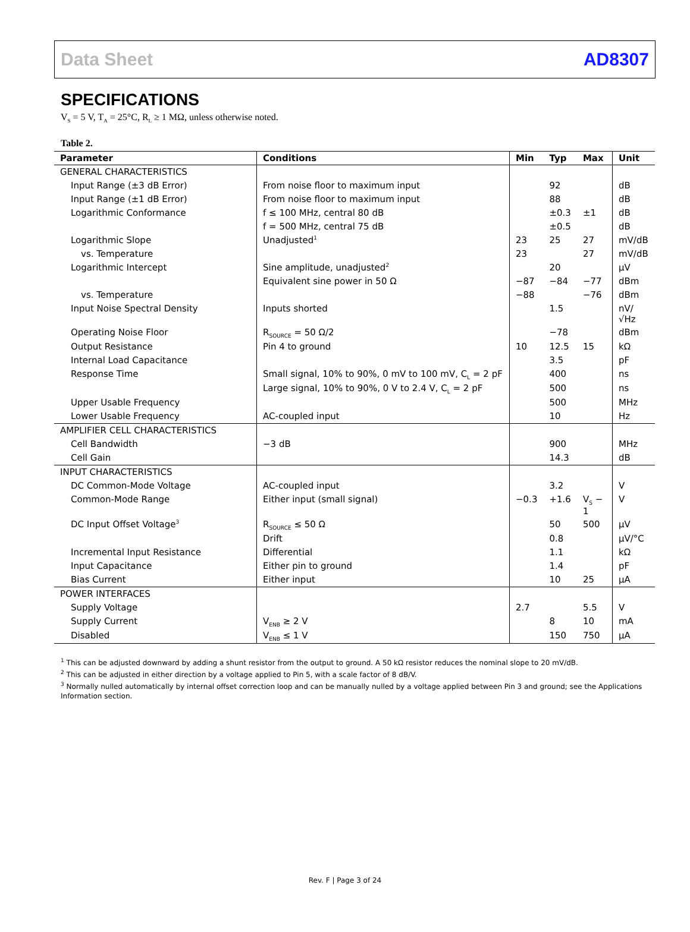Data Sheet AD8307
SPECIFICATIONS
V<sub>S</sub> = 5 V, T<sub>A</sub> = 25°C, R<sub>L</sub> ≥ 1 MΩ, unless otherwise noted.
Table 2.
| Parameter | Conditions | Min | Typ | Max | Unit |
| --- | --- | --- | --- | --- | --- |
| GENERAL CHARACTERISTICS | | | | | |
| Input Range (±3 dB Error) | From noise floor to maximum input | | 92 | | dB |
| Input Range (±1 dB Error) | From noise floor to maximum input | | 88 | | dB |
| Logarithmic Conformance | f ≤ 100 MHz, central 80 dB | | ±0.3 | ±1 | dB |
| | f = 500 MHz, central 75 dB | | ±0.5 | | dB |
| Logarithmic Slope | Unadjusted<sup>1</sup> | 23 | 25 | 27 | mV/dB |
| vs. Temperature | | 23 | | 27 | mV/dB |
| Logarithmic Intercept | Sine amplitude, unadjusted<sup>2</sup> | | 20 | | μV |
| | Equivalent sine power in 50 Ω | −87 | −84 | −77 | dBm |
| vs. Temperature | | −88 | | −76 | dBm |
| Input Noise Spectral Density | Inputs shorted | | 1.5 | | nV/√Hz |
| Operating Noise Floor | R<sub>SOURCE</sub> = 50 Ω/2 | | −78 | | dBm |
| Output Resistance | Pin 4 to ground | 10 | 12.5 | 15 | kΩ |
| Internal Load Capacitance | | | 3.5 | | pF |
| Response Time | Small signal, 10% to 90%, 0 mV to 100 mV, C<sub>L</sub> = 2 pF | | 400 | | ns |
| | Large signal, 10% to 90%, 0 V to 2.4 V, C<sub>L</sub> = 2 pF | | 500 | | ns |
| Upper Usable Frequency | | | 500 | | MHz |
| Lower Usable Frequency | AC-coupled input | | 10 | | Hz |
| AMPLIFIER CELL CHARACTERISTICS | | | | | |
| Cell Bandwidth | −3 dB | | 900 | | MHz |
| Cell Gain | | | 14.3 | | dB |
| INPUT CHARACTERISTICS | | | | | |
| DC Common-Mode Voltage | AC-coupled input | | 3.2 | | V |
| Common-Mode Range | Either input (small signal) | −0.3 | +1.6 | V<sub>S</sub> − 1 | V |
| DC Input Offset Voltage<sup>3</sup> | R<sub>SOURCE</sub> ≤ 50 Ω | | 50 | 500 | μV |
| | Drift | | 0.8 | | μV/°C |
| Incremental Input Resistance | Differential | | 1.1 | | kΩ |
| Input Capacitance | Either pin to ground | | 1.4 | | pF |
| Bias Current | Either input | | 10 | 25 | μA |
| POWER INTERFACES | | | | | |
| Supply Voltage | | 2.7 | | 5.5 | V |
| Supply Current | V<sub>ENB</sub> ≥ 2 V | | 8 | 10 | mA |
| Disabled | V<sub>ENB</sub> ≤ 1 V | | 150 | 750 | μA |
<sup>1</sup> This can be adjusted downward by adding a shunt resistor from the output to ground. A 50 kΩ resistor reduces the nominal slope to 20 mV/dB.
<sup>2</sup> This can be adjusted in either direction by a voltage applied to Pin 5, with a scale factor of 8 dB/V.
<sup>3</sup> Normally nulled automatically by internal offset correction loop and can be manually nulled by a voltage applied between Pin 3 and ground; see the Applications Information section.
Rev. F | Page 3 of 24